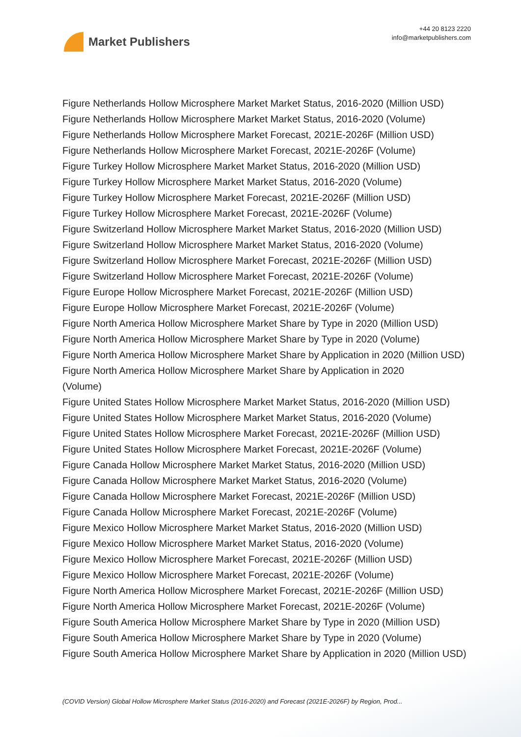Market Publishers
+44 20 8123 2220
info@marketpublishers.com
Figure Netherlands Hollow Microsphere Market Market Status, 2016-2020 (Million USD)
Figure Netherlands Hollow Microsphere Market Market Status, 2016-2020 (Volume)
Figure Netherlands Hollow Microsphere Market Forecast, 2021E-2026F (Million USD)
Figure Netherlands Hollow Microsphere Market Forecast, 2021E-2026F (Volume)
Figure Turkey Hollow Microsphere Market Market Status, 2016-2020 (Million USD)
Figure Turkey Hollow Microsphere Market Market Status, 2016-2020 (Volume)
Figure Turkey Hollow Microsphere Market Forecast, 2021E-2026F (Million USD)
Figure Turkey Hollow Microsphere Market Forecast, 2021E-2026F (Volume)
Figure Switzerland Hollow Microsphere Market Market Status, 2016-2020 (Million USD)
Figure Switzerland Hollow Microsphere Market Market Status, 2016-2020 (Volume)
Figure Switzerland Hollow Microsphere Market Forecast, 2021E-2026F (Million USD)
Figure Switzerland Hollow Microsphere Market Forecast, 2021E-2026F (Volume)
Figure Europe Hollow Microsphere Market Forecast, 2021E-2026F (Million USD)
Figure Europe Hollow Microsphere Market Forecast, 2021E-2026F (Volume)
Figure North America Hollow Microsphere Market Share by Type in 2020 (Million USD)
Figure North America Hollow Microsphere Market Share by Type in 2020 (Volume)
Figure North America Hollow Microsphere Market Share by Application in 2020 (Million USD)
Figure North America Hollow Microsphere Market Share by Application in 2020
(Volume)
Figure United States Hollow Microsphere Market Market Status, 2016-2020 (Million USD)
Figure United States Hollow Microsphere Market Market Status, 2016-2020 (Volume)
Figure United States Hollow Microsphere Market Forecast, 2021E-2026F (Million USD)
Figure United States Hollow Microsphere Market Forecast, 2021E-2026F (Volume)
Figure Canada Hollow Microsphere Market Market Status, 2016-2020 (Million USD)
Figure Canada Hollow Microsphere Market Market Status, 2016-2020 (Volume)
Figure Canada Hollow Microsphere Market Forecast, 2021E-2026F (Million USD)
Figure Canada Hollow Microsphere Market Forecast, 2021E-2026F (Volume)
Figure Mexico Hollow Microsphere Market Market Status, 2016-2020 (Million USD)
Figure Mexico Hollow Microsphere Market Market Status, 2016-2020 (Volume)
Figure Mexico Hollow Microsphere Market Forecast, 2021E-2026F (Million USD)
Figure Mexico Hollow Microsphere Market Forecast, 2021E-2026F (Volume)
Figure North America Hollow Microsphere Market Forecast, 2021E-2026F (Million USD)
Figure North America Hollow Microsphere Market Forecast, 2021E-2026F (Volume)
Figure South America Hollow Microsphere Market Share by Type in 2020 (Million USD)
Figure South America Hollow Microsphere Market Share by Type in 2020 (Volume)
Figure South America Hollow Microsphere Market Share by Application in 2020 (Million USD)
(COVID Version) Global Hollow Microsphere Market Status (2016-2020) and Forecast (2021E-2026F) by Region, Prod...